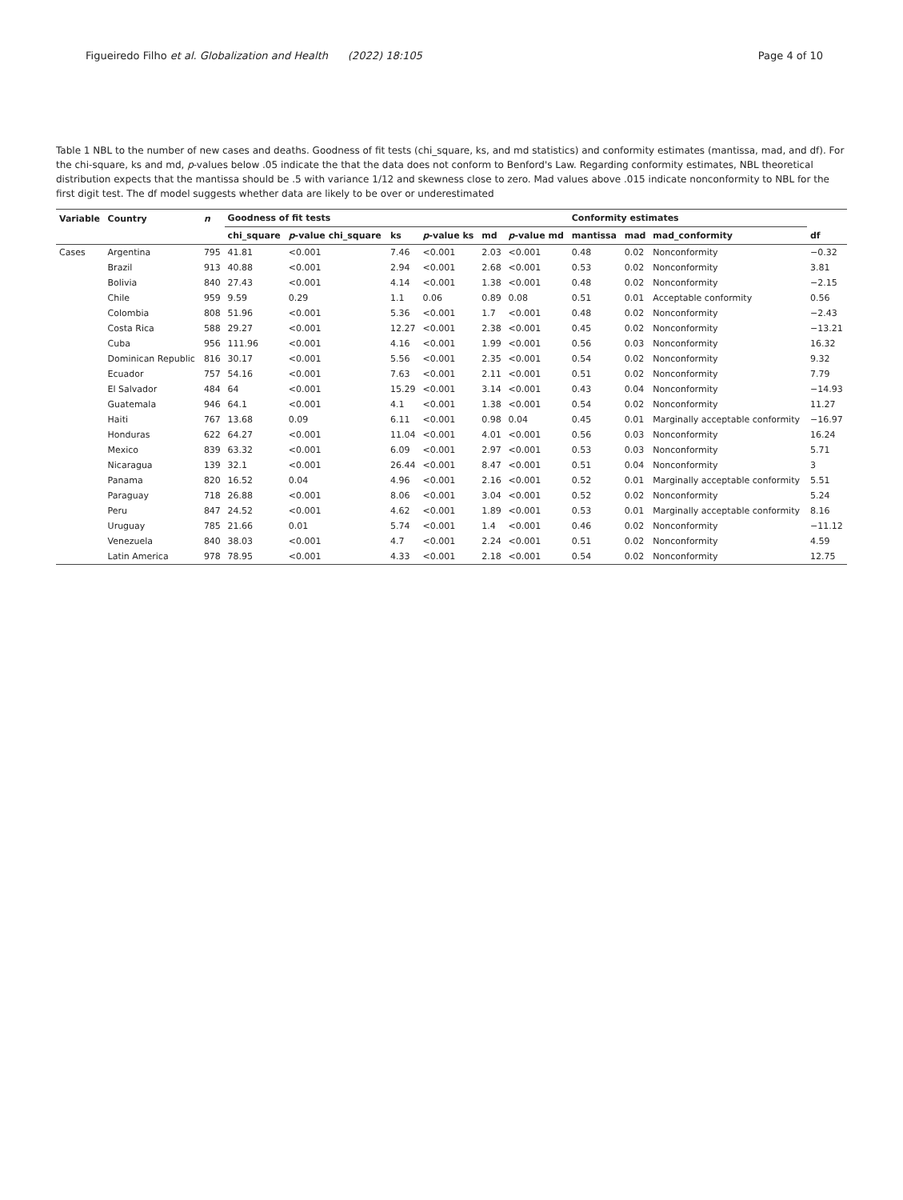Figueiredo Filho et al. Globalization and Health (2022) 18:105 Page 4 of 10
Table 1 NBL to the number of new cases and deaths. Goodness of fit tests (chi_square, ks, and md statistics) and conformity estimates (mantissa, mad, and df). For the chi-square, ks and md, p-values below .05 indicate the that the data does not conform to Benford's Law. Regarding conformity estimates, NBL theoretical distribution expects that the mantissa should be .5 with variance 1/12 and skewness close to zero. Mad values above .015 indicate nonconformity to NBL for the first digit test. The df model suggests whether data are likely to be over or underestimated
| Variable | Country | n | Goodness of fit tests | | | | | | Conformity estimates | | | |
| --- | --- | --- | --- | --- | --- | --- | --- | --- | --- | --- | --- | --- |
| | | | chi_square | p -value chi_square | ks | p -value ks | md | p -value md | mantissa | mad | mad_conformity | df |
| Cases | Argentina | 795 | 41.81 | <0.001 | 7.46 | <0.001 | 2.03 | <0.001 | 0.48 | 0.02 | Nonconformity | −0.32 |
| | Brazil | 913 | 40.88 | <0.001 | 2.94 | <0.001 | 2.68 | <0.001 | 0.53 | 0.02 | Nonconformity | 3.81 |
| | Bolivia | 840 | 27.43 | <0.001 | 4.14 | <0.001 | 1.38 | <0.001 | 0.48 | 0.02 | Nonconformity | −2.15 |
| | Chile | 959 | 9.59 | 0.29 | 1.1 | 0.06 | 0.89 | 0.08 | 0.51 | 0.01 | Acceptable conformity | 0.56 |
| | Colombia | 808 | 51.96 | <0.001 | 5.36 | <0.001 | 1.7 | <0.001 | 0.48 | 0.02 | Nonconformity | −2.43 |
| | Costa Rica | 588 | 29.27 | <0.001 | 12.27 | <0.001 | 2.38 | <0.001 | 0.45 | 0.02 | Nonconformity | −13.21 |
| | Cuba | 956 | 111.96 | <0.001 | 4.16 | <0.001 | 1.99 | <0.001 | 0.56 | 0.03 | Nonconformity | 16.32 |
| | Dominican Republic | 816 | 30.17 | <0.001 | 5.56 | <0.001 | 2.35 | <0.001 | 0.54 | 0.02 | Nonconformity | 9.32 |
| | Ecuador | 757 | 54.16 | <0.001 | 7.63 | <0.001 | 2.11 | <0.001 | 0.51 | 0.02 | Nonconformity | 7.79 |
| | El Salvador | 484 | 64 | <0.001 | 15.29 | <0.001 | 3.14 | <0.001 | 0.43 | 0.04 | Nonconformity | −14.93 |
| | Guatemala | 946 | 64.1 | <0.001 | 4.1 | <0.001 | 1.38 | <0.001 | 0.54 | 0.02 | Nonconformity | 11.27 |
| | Haiti | 767 | 13.68 | 0.09 | 6.11 | <0.001 | 0.98 | 0.04 | 0.45 | 0.01 | Marginally acceptable conformity | −16.97 |
| | Honduras | 622 | 64.27 | <0.001 | 11.04 | <0.001 | 4.01 | <0.001 | 0.56 | 0.03 | Nonconformity | 16.24 |
| | Mexico | 839 | 63.32 | <0.001 | 6.09 | <0.001 | 2.97 | <0.001 | 0.53 | 0.03 | Nonconformity | 5.71 |
| | Nicaragua | 139 | 32.1 | <0.001 | 26.44 | <0.001 | 8.47 | <0.001 | 0.51 | 0.04 | Nonconformity | 3 |
| | Panama | 820 | 16.52 | 0.04 | 4.96 | <0.001 | 2.16 | <0.001 | 0.52 | 0.01 | Marginally acceptable conformity | 5.51 |
| | Paraguay | 718 | 26.88 | <0.001 | 8.06 | <0.001 | 3.04 | <0.001 | 0.52 | 0.02 | Nonconformity | 5.24 |
| | Peru | 847 | 24.52 | <0.001 | 4.62 | <0.001 | 1.89 | <0.001 | 0.53 | 0.01 | Marginally acceptable conformity | 8.16 |
| | Uruguay | 785 | 21.66 | 0.01 | 5.74 | <0.001 | 1.4 | <0.001 | 0.46 | 0.02 | Nonconformity | −11.12 |
| | Venezuela | 840 | 38.03 | <0.001 | 4.7 | <0.001 | 2.24 | <0.001 | 0.51 | 0.02 | Nonconformity | 4.59 |
| | Latin America | 978 | 78.95 | <0.001 | 4.33 | <0.001 | 2.18 | <0.001 | 0.54 | 0.02 | Nonconformity | 12.75 |